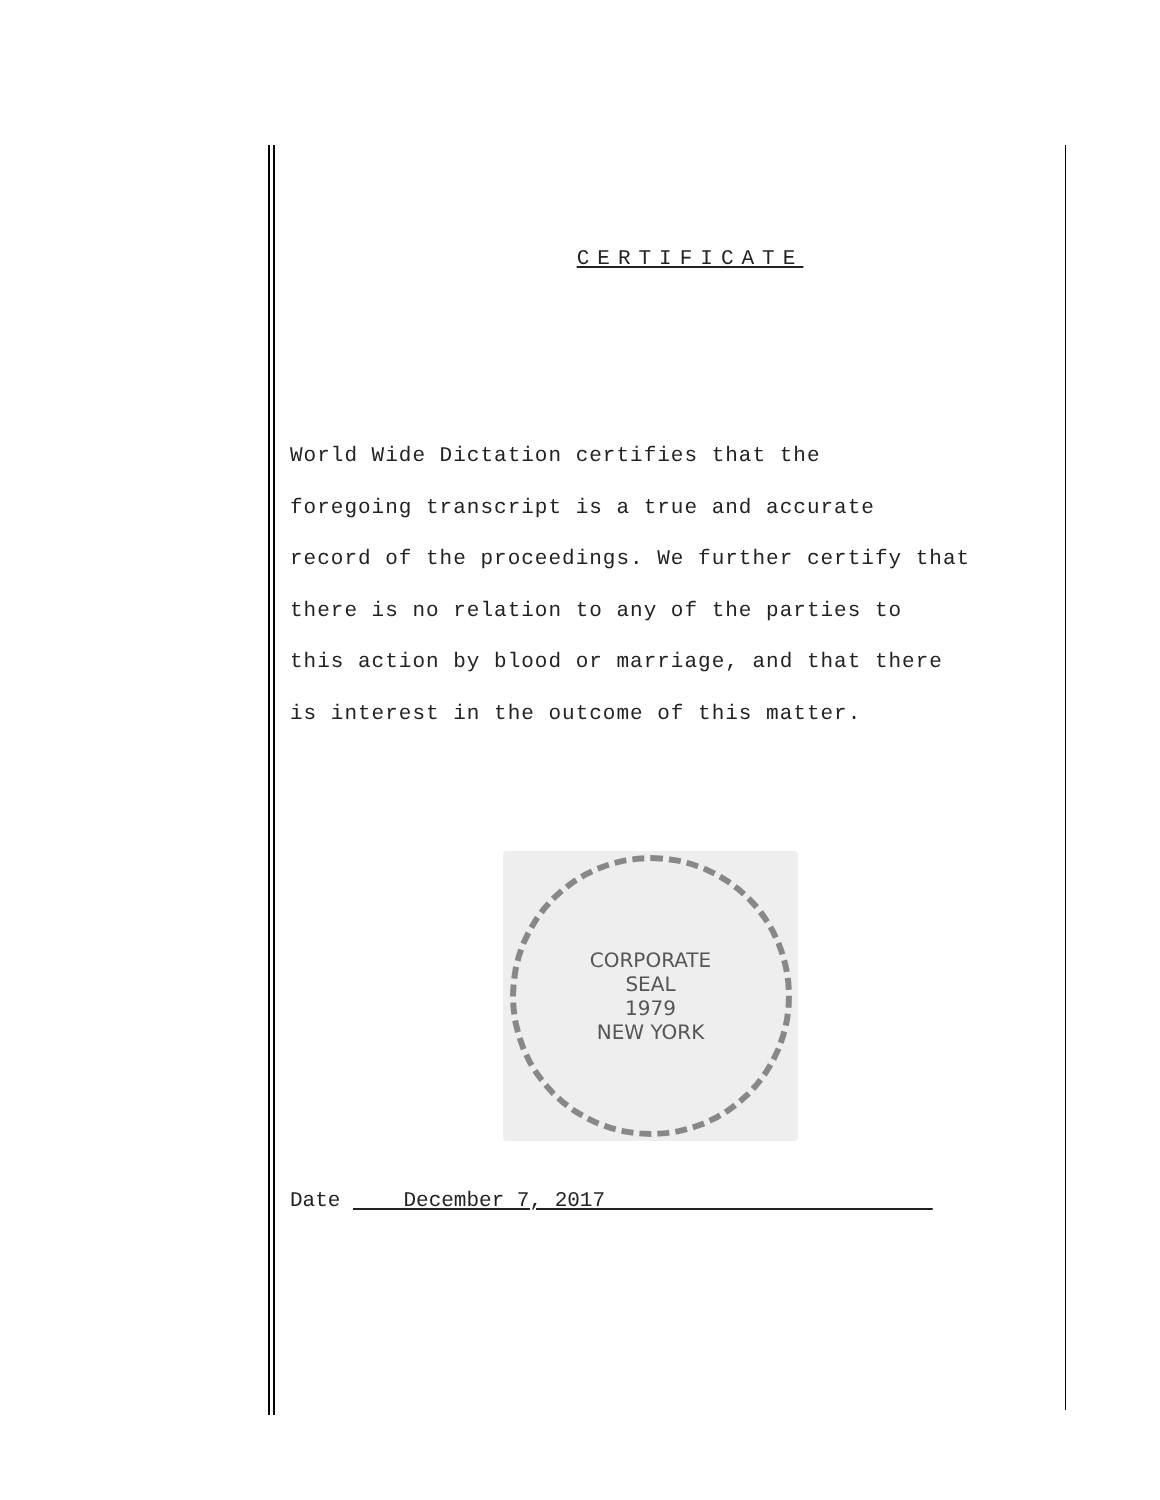CERTIFICATE
World Wide Dictation certifies that the
foregoing transcript is a true and accurate
record of the proceedings. We further certify that
there is no relation to any of the parties to
this action by blood or marriage, and that there
is interest in the outcome of this matter.
CORPORATE
SEAL
1979
NEW YORK
Date December 7, 2017